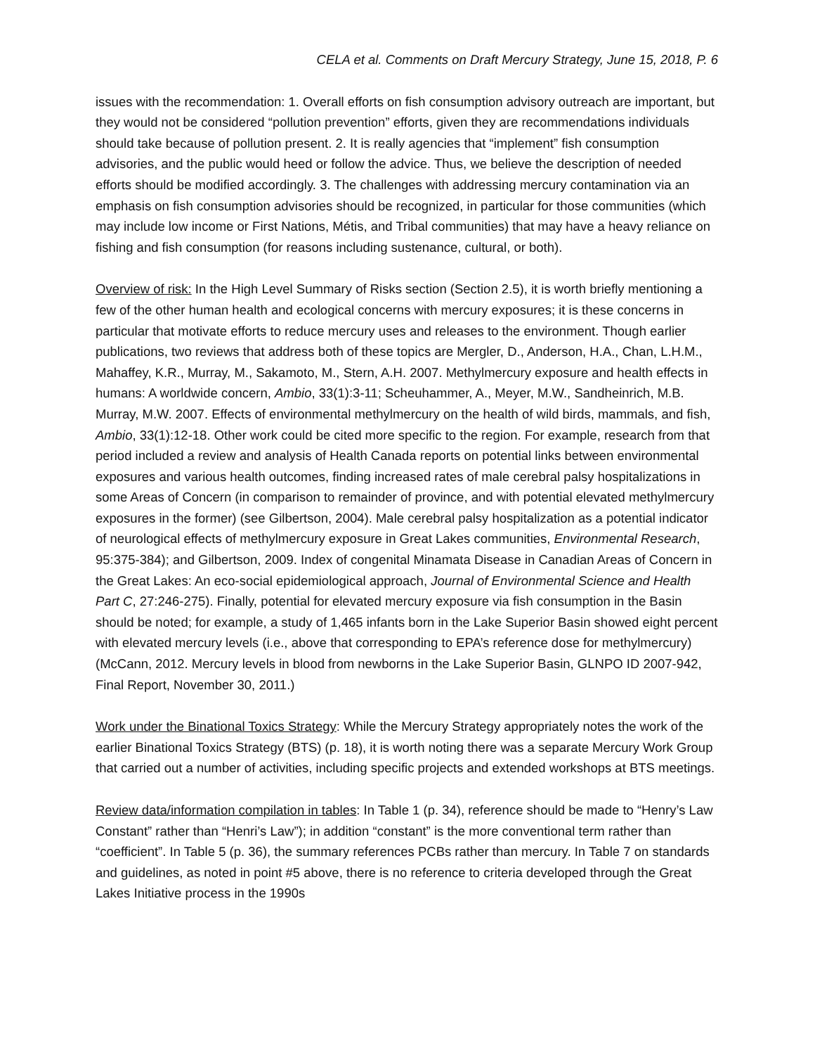CELA et al. Comments on Draft Mercury Strategy, June 15, 2018, P. 6
issues with the recommendation: 1. Overall efforts on fish consumption advisory outreach are important, but they would not be considered “pollution prevention” efforts, given they are recommendations individuals should take because of pollution present. 2. It is really agencies that “implement” fish consumption advisories, and the public would heed or follow the advice. Thus, we believe the description of needed efforts should be modified accordingly. 3. The challenges with addressing mercury contamination via an emphasis on fish consumption advisories should be recognized, in particular for those communities (which may include low income or First Nations, Métis, and Tribal communities) that may have a heavy reliance on fishing and fish consumption (for reasons including sustenance, cultural, or both).
Overview of risk: In the High Level Summary of Risks section (Section 2.5), it is worth briefly mentioning a few of the other human health and ecological concerns with mercury exposures; it is these concerns in particular that motivate efforts to reduce mercury uses and releases to the environment. Though earlier publications, two reviews that address both of these topics are Mergler, D., Anderson, H.A., Chan, L.H.M., Mahaffey, K.R., Murray, M., Sakamoto, M., Stern, A.H. 2007. Methylmercury exposure and health effects in humans: A worldwide concern, Ambio, 33(1):3-11; Scheuhammer, A., Meyer, M.W., Sandheinrich, M.B. Murray, M.W. 2007. Effects of environmental methylmercury on the health of wild birds, mammals, and fish, Ambio, 33(1):12-18. Other work could be cited more specific to the region. For example, research from that period included a review and analysis of Health Canada reports on potential links between environmental exposures and various health outcomes, finding increased rates of male cerebral palsy hospitalizations in some Areas of Concern (in comparison to remainder of province, and with potential elevated methylmercury exposures in the former) (see Gilbertson, 2004). Male cerebral palsy hospitalization as a potential indicator of neurological effects of methylmercury exposure in Great Lakes communities, Environmental Research, 95:375-384); and Gilbertson, 2009. Index of congenital Minamata Disease in Canadian Areas of Concern in the Great Lakes: An eco-social epidemiological approach, Journal of Environmental Science and Health Part C, 27:246-275). Finally, potential for elevated mercury exposure via fish consumption in the Basin should be noted; for example, a study of 1,465 infants born in the Lake Superior Basin showed eight percent with elevated mercury levels (i.e., above that corresponding to EPA’s reference dose for methylmercury) (McCann, 2012. Mercury levels in blood from newborns in the Lake Superior Basin, GLNPO ID 2007-942, Final Report, November 30, 2011.)
Work under the Binational Toxics Strategy: While the Mercury Strategy appropriately notes the work of the earlier Binational Toxics Strategy (BTS) (p. 18), it is worth noting there was a separate Mercury Work Group that carried out a number of activities, including specific projects and extended workshops at BTS meetings.
Review data/information compilation in tables: In Table 1 (p. 34), reference should be made to “Henry’s Law Constant” rather than “Henri’s Law”); in addition “constant” is the more conventional term rather than “coefficient”. In Table 5 (p. 36), the summary references PCBs rather than mercury. In Table 7 on standards and guidelines, as noted in point #5 above, there is no reference to criteria developed through the Great Lakes Initiative process in the 1990s